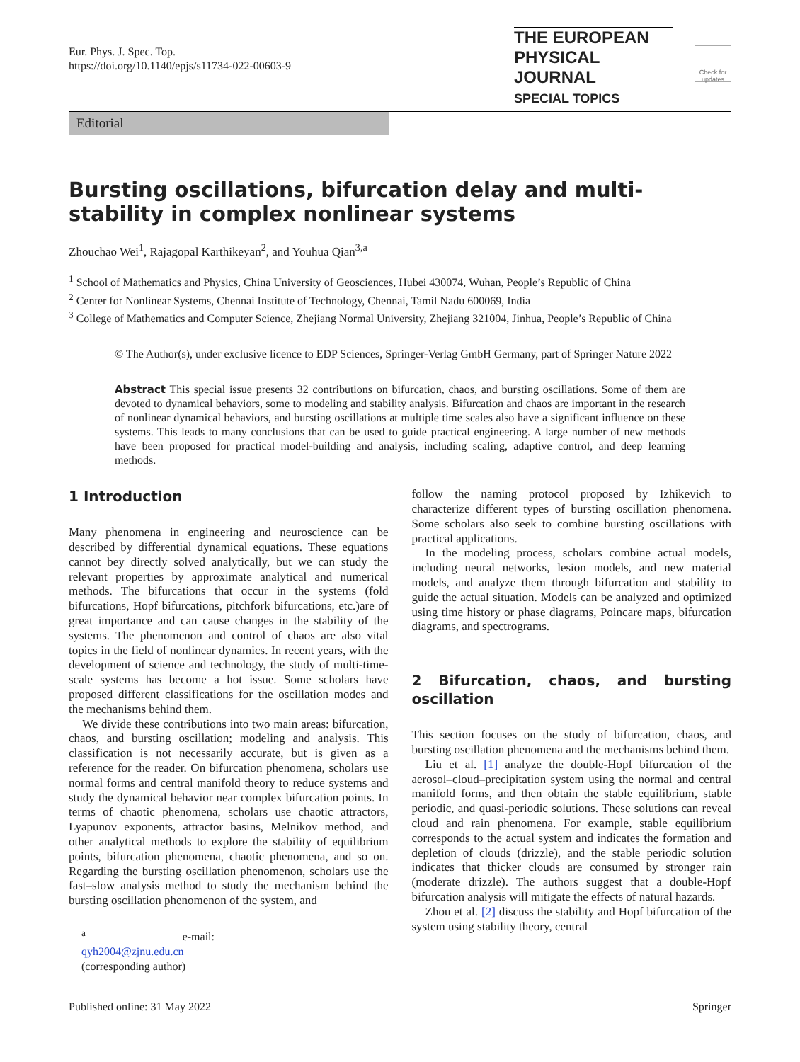Eur. Phys. J. Spec. Top.
https://doi.org/10.1140/epjs/s11734-022-00603-9
THE EUROPEAN
PHYSICAL JOURNAL
SPECIAL TOPICS
Check for updates
Editorial
Bursting oscillations, bifurcation delay and multi-stability in complex nonlinear systems
Zhouchao Wei<sup>1</sup>, Rajagopal Karthikeyan<sup>2</sup>, and Youhua Qian<sup>3,a</sup>
<sup>1</sup> School of Mathematics and Physics, China University of Geosciences, Hubei 430074, Wuhan, People’s Republic of China
<sup>2</sup> Center for Nonlinear Systems, Chennai Institute of Technology, Chennai, Tamil Nadu 600069, India
<sup>3</sup> College of Mathematics and Computer Science, Zhejiang Normal University, Zhejiang 321004, Jinhua, People’s Republic of China
© The Author(s), under exclusive licence to EDP Sciences, Springer-Verlag GmbH Germany, part of Springer Nature 2022
Abstract This special issue presents 32 contributions on bifurcation, chaos, and bursting oscillations. Some of them are devoted to dynamical behaviors, some to modeling and stability analysis. Bifurcation and chaos are important in the research of nonlinear dynamical behaviors, and bursting oscillations at multiple time scales also have a significant influence on these systems. This leads to many conclusions that can be used to guide practical engineering. A large number of new methods have been proposed for practical model-building and analysis, including scaling, adaptive control, and deep learning methods.
1 Introduction
Many phenomena in engineering and neuroscience can be described by differential dynamical equations. These equations cannot bey directly solved analytically, but we can study the relevant properties by approximate analytical and numerical methods. The bifurcations that occur in the systems (fold bifurcations, Hopf bifurcations, pitchfork bifurcations, etc.)are of great importance and can cause changes in the stability of the systems. The phenomenon and control of chaos are also vital topics in the field of nonlinear dynamics. In recent years, with the development of science and technology, the study of multi-time-scale systems has become a hot issue. Some scholars have proposed different classifications for the oscillation modes and the mechanisms behind them.
We divide these contributions into two main areas: bifurcation, chaos, and bursting oscillation; modeling and analysis. This classification is not necessarily accurate, but is given as a reference for the reader. On bifurcation phenomena, scholars use normal forms and central manifold theory to reduce systems and study the dynamical behavior near complex bifurcation points. In terms of chaotic phenomena, scholars use chaotic attractors, Lyapunov exponents, attractor basins, Melnikov method, and other analytical methods to explore the stability of equilibrium points, bifurcation phenomena, chaotic phenomena, and so on. Regarding the bursting oscillation phenomenon, scholars use the fast–slow analysis method to study the mechanism behind the bursting oscillation phenomenon of the system, and
<sup>a</sup> e-mail: qyh2004@zjnu.edu.cn (corresponding author)
follow the naming protocol proposed by Izhikevich to characterize different types of bursting oscillation phenomena. Some scholars also seek to combine bursting oscillations with practical applications.
In the modeling process, scholars combine actual models, including neural networks, lesion models, and new material models, and analyze them through bifurcation and stability to guide the actual situation. Models can be analyzed and optimized using time history or phase diagrams, Poincare maps, bifurcation diagrams, and spectrograms.
2 Bifurcation, chaos, and bursting oscillation
This section focuses on the study of bifurcation, chaos, and bursting oscillation phenomena and the mechanisms behind them.
Liu et al. [1] analyze the double-Hopf bifurcation of the aerosol–cloud–precipitation system using the normal and central manifold forms, and then obtain the stable equilibrium, stable periodic, and quasi-periodic solutions. These solutions can reveal cloud and rain phenomena. For example, stable equilibrium corresponds to the actual system and indicates the formation and depletion of clouds (drizzle), and the stable periodic solution indicates that thicker clouds are consumed by stronger rain (moderate drizzle). The authors suggest that a double-Hopf bifurcation analysis will mitigate the effects of natural hazards.
Zhou et al. [2] discuss the stability and Hopf bifurcation of the system using stability theory, central
Published online: 31 May 2022 Springer